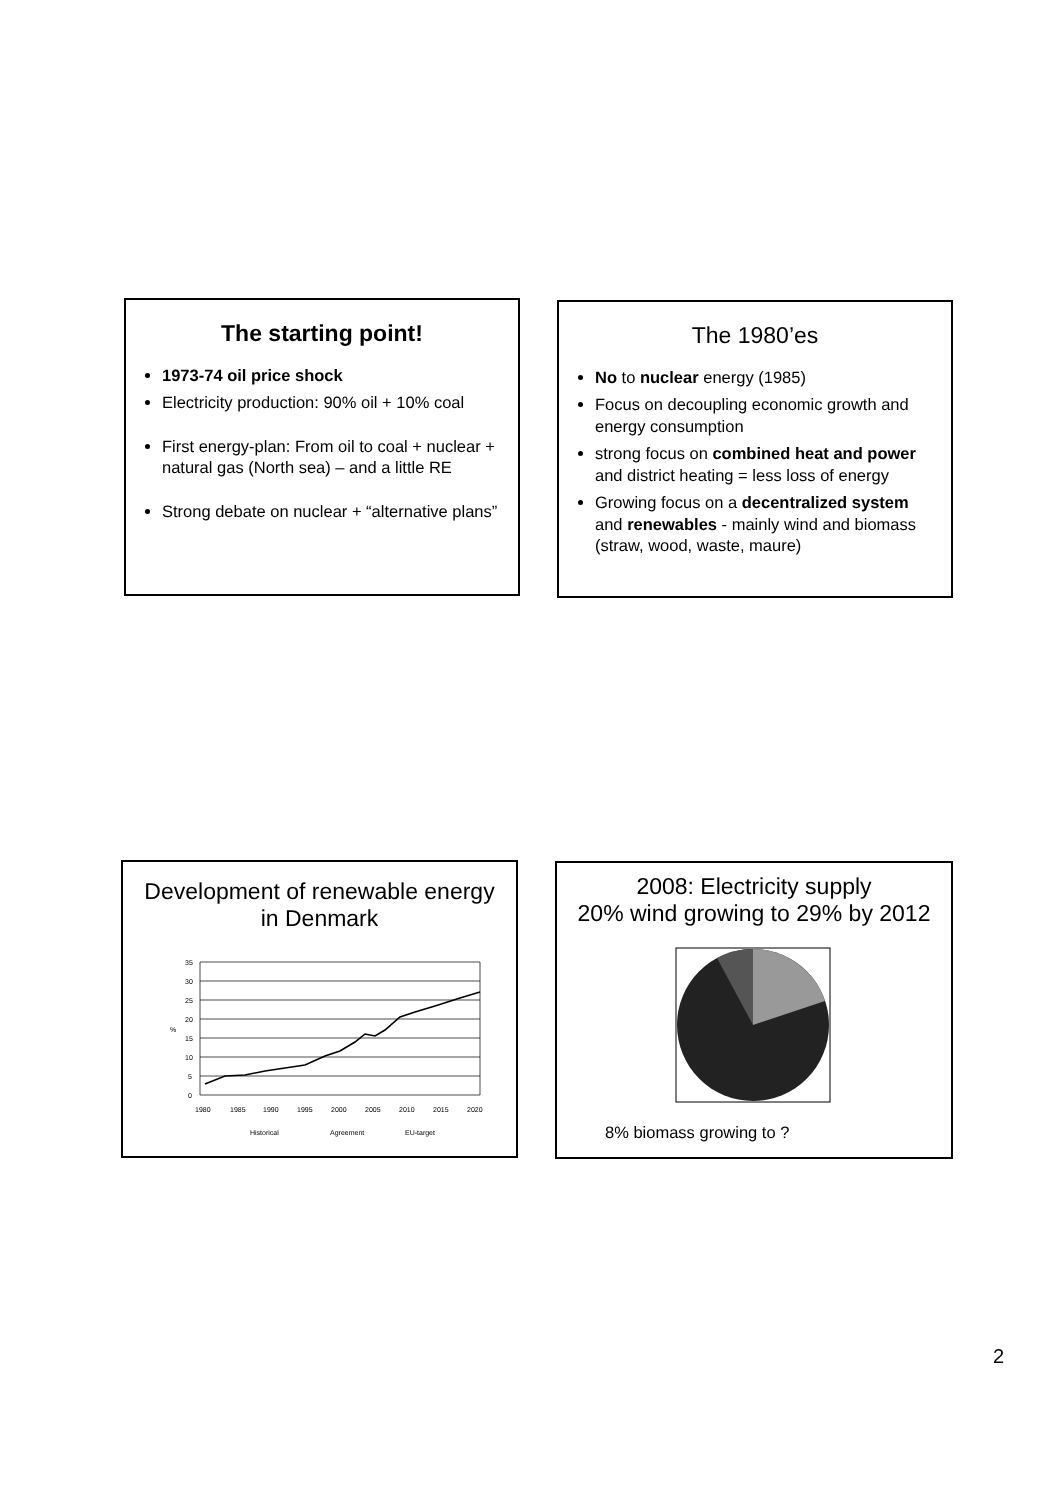The starting point!
1973-74 oil price shock
Electricity production: 90% oil + 10% coal
First energy-plan: From oil to coal + nuclear + natural gas (North sea) – and a little RE
Strong debate on nuclear + “alternative plans”
The 1980’es
No to nuclear energy (1985)
Focus on decoupling economic growth and energy consumption
strong focus on combined heat and power and district heating = less loss of energy
Growing focus on a decentralized system and renewables - mainly wind and biomass (straw, wood, waste, maure)
Development of renewable energy in Denmark
35
30
25
20
15
10
5
0
%
1980
1985
1990
1995
2000
2005
2010
2015
2020
Historical
Agreement
EU-target
2008: Electricity supply
20% wind growing to 29% by 2012
8% biomass growing to ?
2